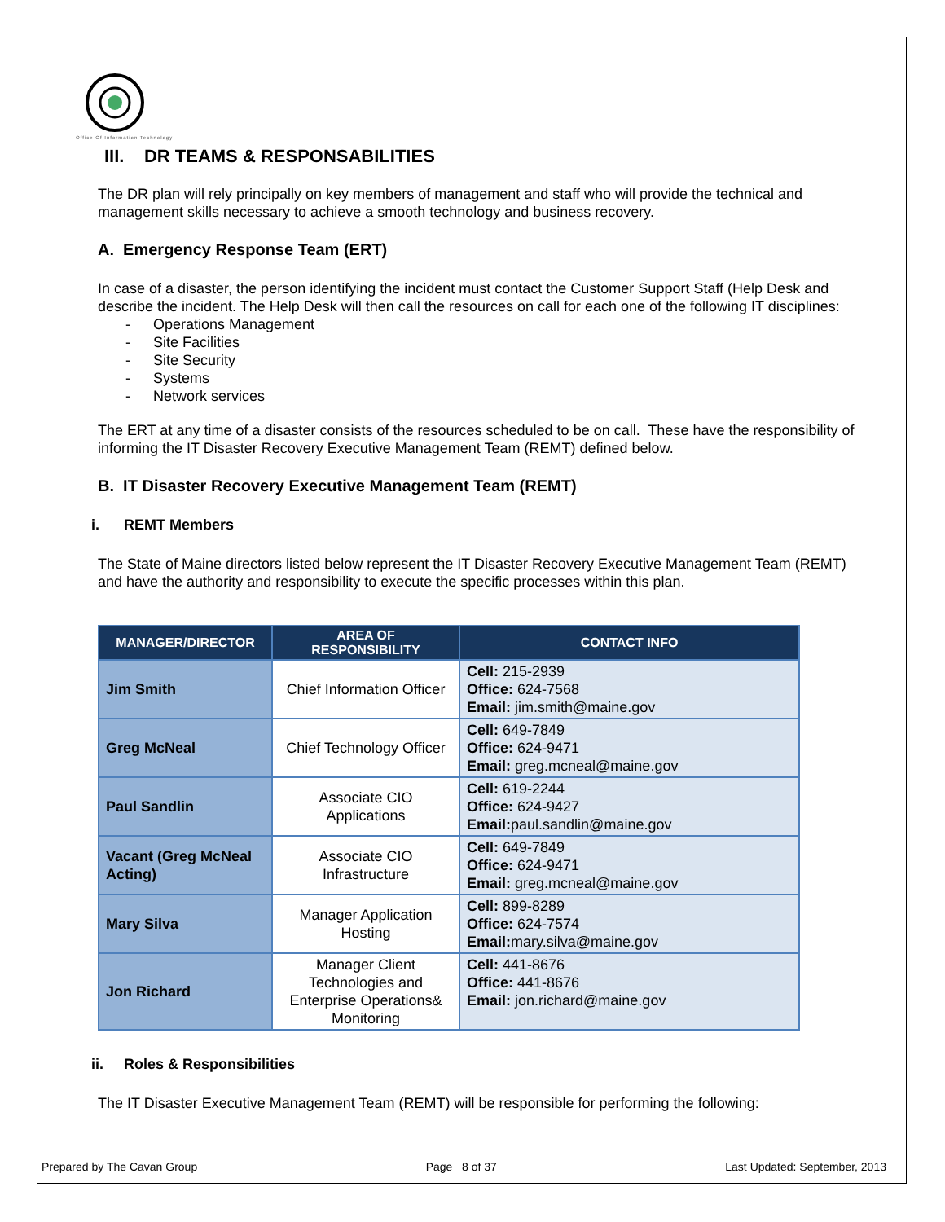Office Of Information Technology
III. DR TEAMS & RESPONSABILITIES
The DR plan will rely principally on key members of management and staff who will provide the technical and management skills necessary to achieve a smooth technology and business recovery.
A. Emergency Response Team (ERT)
In case of a disaster, the person identifying the incident must contact the Customer Support Staff (Help Desk and describe the incident. The Help Desk will then call the resources on call for each one of the following IT disciplines:
- Operations Management
- Site Facilities
- Site Security
- Systems
- Network services
The ERT at any time of a disaster consists of the resources scheduled to be on call. These have the responsibility of informing the IT Disaster Recovery Executive Management Team (REMT) defined below.
B. IT Disaster Recovery Executive Management Team (REMT)
i. REMT Members
The State of Maine directors listed below represent the IT Disaster Recovery Executive Management Team (REMT) and have the authority and responsibility to execute the specific processes within this plan.
| MANAGER/DIRECTOR | AREA OF RESPONSIBILITY | CONTACT INFO |
| --- | --- | --- |
| Jim Smith | Chief Information Officer | Cell: 215-2939 Office: 624-7568 Email: jim.smith@maine.gov |
| Greg McNeal | Chief Technology Officer | Cell: 649-7849 Office: 624-9471 Email: greg.mcneal@maine.gov |
| Paul Sandlin | Associate CIO Applications | Cell: 619-2244 Office: 624-9427 Email: paul.sandlin@maine.gov |
| Vacant (Greg McNeal Acting) | Associate CIO Infrastructure | Cell: 649-7849 Office: 624-9471 Email: greg.mcneal@maine.gov |
| Mary Silva | Manager Application Hosting | Cell: 899-8289 Office: 624-7574 Email: mary.silva@maine.gov |
| Jon Richard | Manager Client Technologies and Enterprise Operations& Monitoring | Cell: 441-8676 Office: 441-8676 Email: jon.richard@maine.gov |
ii. Roles & Responsibilities
The IT Disaster Executive Management Team (REMT) will be responsible for performing the following:
Prepared by The Cavan Group Page 8 of 37 Last Updated: September, 2013